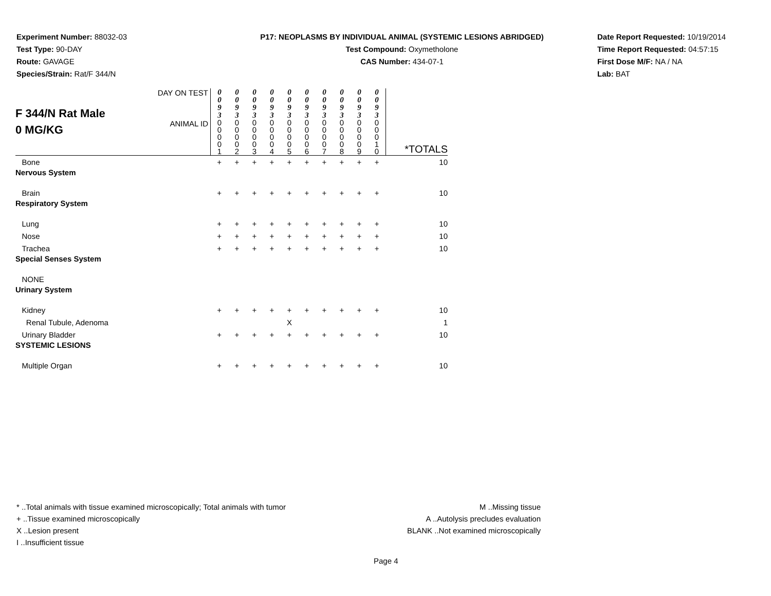Experiment Number: 88032-03
Test Type: 90-DAY
Route: GAVAGE
Species/Strain: Rat/F 344/N
P17: NEOPLASMS BY INDIVIDUAL ANIMAL (SYSTEMIC LESIONS ABRIDGED)
Test Compound: Oxymetholone
CAS Number: 434-07-1
Date Report Requested: 10/19/2014
Time Report Requested: 04:57:15
First Dose M/F: NA / NA
Lab: BAT
| F 344/N Rat Male 0 MG/KG | DAY ON TEST | 0 0 9 3 | 0 0 9 3 | 0 0 9 3 | 0 0 9 3 | 0 0 9 3 | 0 0 9 3 | 0 0 9 3 | 0 0 9 3 | 0 0 9 3 | 0 0 9 3 | |
| | ANIMAL ID | 0 0 0 0 1 | 0 0 0 0 2 | 0 0 0 0 3 | 0 0 0 0 4 | 0 0 0 0 5 | 0 0 0 0 6 | 0 0 0 0 7 | 0 0 0 0 8 | 0 0 0 0 9 | 0 0 0 1 0 | *TOTALS |
| Bone | | + | + | + | + | + | + | + | + | + | + | 10 |
| Nervous System | | | | | | | | | | | | |
| Brain | | + | + | + | + | + | + | + | + | + | + | 10 |
| Respiratory System | | | | | | | | | | | | |
| Lung | | + | + | + | + | + | + | + | + | + | + | 10 |
| Nose | | + | + | + | + | + | + | + | + | + | + | 10 |
| Trachea | | + | + | + | + | + | + | + | + | + | + | 10 |
| Special Senses System | | | | | | | | | | | | |
| NONE | | | | | | | | | | | | |
| Urinary System | | | | | | | | | | | | |
| Kidney | | + | + | + | + | + | + | + | + | + | + | 10 |
| Renal Tubule, Adenoma | | | | | | X | | | | | | 1 |
| Urinary Bladder | | + | + | + | + | + | + | + | + | + | + | 10 |
| SYSTEMIC LESIONS | | | | | | | | | | | | |
| Multiple Organ | | + | + | + | + | + | + | + | + | + | + | 10 |
* ..Total animals with tissue examined microscopically; Total animals with tumor
+ ..Tissue examined microscopically
X ..Lesion present
I ..Insufficient tissue
M ..Missing tissue
A ..Autolysis precludes evaluation
BLANK ..Not examined microscopically
Page 4